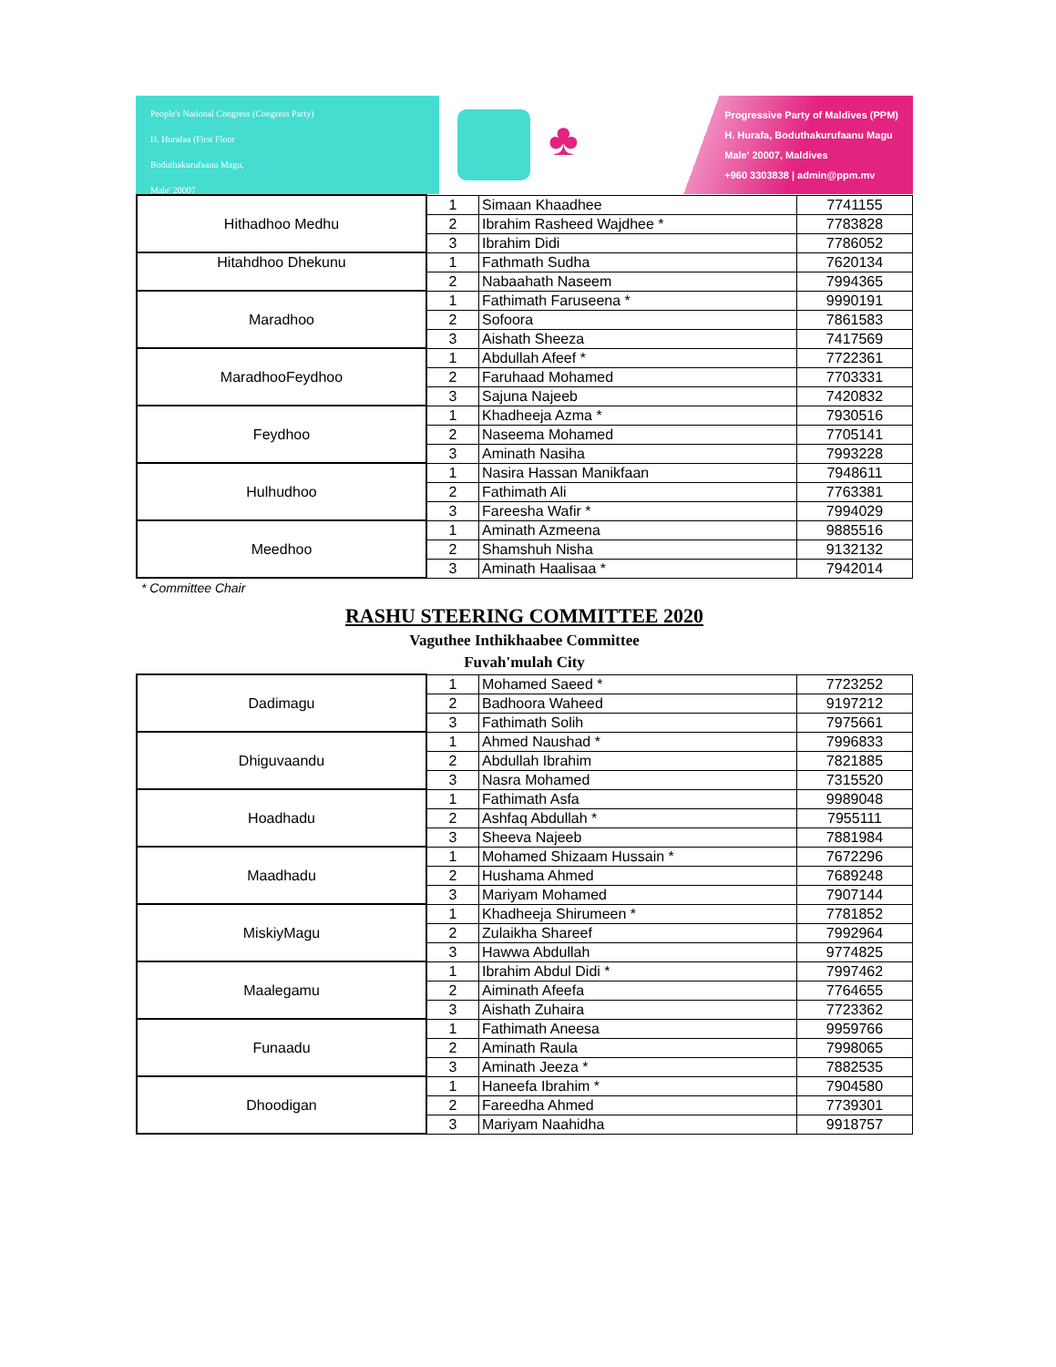People's National Congress (Congress Party)
H. Hurafaa (First Floor
Boduthakurufaanu Magu,
Male' 20007
♣
Progressive Party of Maldives (PPM)
H. Hurafa, Boduthakurufaanu Magu
Male' 20007, Maldives
+960 3303838 | admin@ppm.mv
| Hithadhoo Medhu | 1 | Simaan Khaadhee | 7741155 |
| | 2 | Ibrahim Rasheed Wajdhee * | 7783828 |
| | 3 | Ibrahim Didi | 7786052 |
| Hitahdhoo Dhekunu | 1 | Fathmath Sudha | 7620134 |
| | 2 | Nabaahath Naseem | 7994365 |
| Maradhoo | 1 | Fathimath Faruseena * | 9990191 |
| | 2 | Sofoora | 7861583 |
| | 3 | Aishath Sheeza | 7417569 |
| MaradhooFeydhoo | 1 | Abdullah Afeef * | 7722361 |
| | 2 | Faruhaad Mohamed | 7703331 |
| | 3 | Sajuna Najeeb | 7420832 |
| Feydhoo | 1 | Khadheeja Azma * | 7930516 |
| | 2 | Naseema Mohamed | 7705141 |
| | 3 | Aminath Nasiha | 7993228 |
| Hulhudhoo | 1 | Nasira Hassan Manikfaan | 7948611 |
| | 2 | Fathimath Ali | 7763381 |
| | 3 | Fareesha Wafir * | 7994029 |
| Meedhoo | 1 | Aminath Azmeena | 9885516 |
| | 2 | Shamshuh Nisha | 9132132 |
| | 3 | Aminath Haalisaa * | 7942014 |
* Committee Chair
RASHU STEERING COMMITTEE 2020
Vaguthee Inthikhaabee Committee
Fuvah'mulah City
| Dadimagu | 1 | Mohamed Saeed * | 7723252 |
| | 2 | Badhoora Waheed | 9197212 |
| | 3 | Fathimath Solih | 7975661 |
| Dhiguvaandu | 1 | Ahmed Naushad * | 7996833 |
| | 2 | Abdullah Ibrahim | 7821885 |
| | 3 | Nasra Mohamed | 7315520 |
| Hoadhadu | 1 | Fathimath Asfa | 9989048 |
| | 2 | Ashfaq Abdullah * | 7955111 |
| | 3 | Sheeva Najeeb | 7881984 |
| Maadhadu | 1 | Mohamed Shizaam Hussain * | 7672296 |
| | 2 | Hushama Ahmed | 7689248 |
| | 3 | Mariyam Mohamed | 7907144 |
| MiskiyMagu | 1 | Khadheeja Shirumeen * | 7781852 |
| | 2 | Zulaikha Shareef | 7992964 |
| | 3 | Hawwa Abdullah | 9774825 |
| Maalegamu | 1 | Ibrahim Abdul Didi * | 7997462 |
| | 2 | Aiminath Afeefa | 7764655 |
| | 3 | Aishath Zuhaira | 7723362 |
| Funaadu | 1 | Fathimath Aneesa | 9959766 |
| | 2 | Aminath Raula | 7998065 |
| | 3 | Aminath Jeeza * | 7882535 |
| Dhoodigan | 1 | Haneefa Ibrahim * | 7904580 |
| | 2 | Fareedha Ahmed | 7739301 |
| | 3 | Mariyam Naahidha | 9918757 |